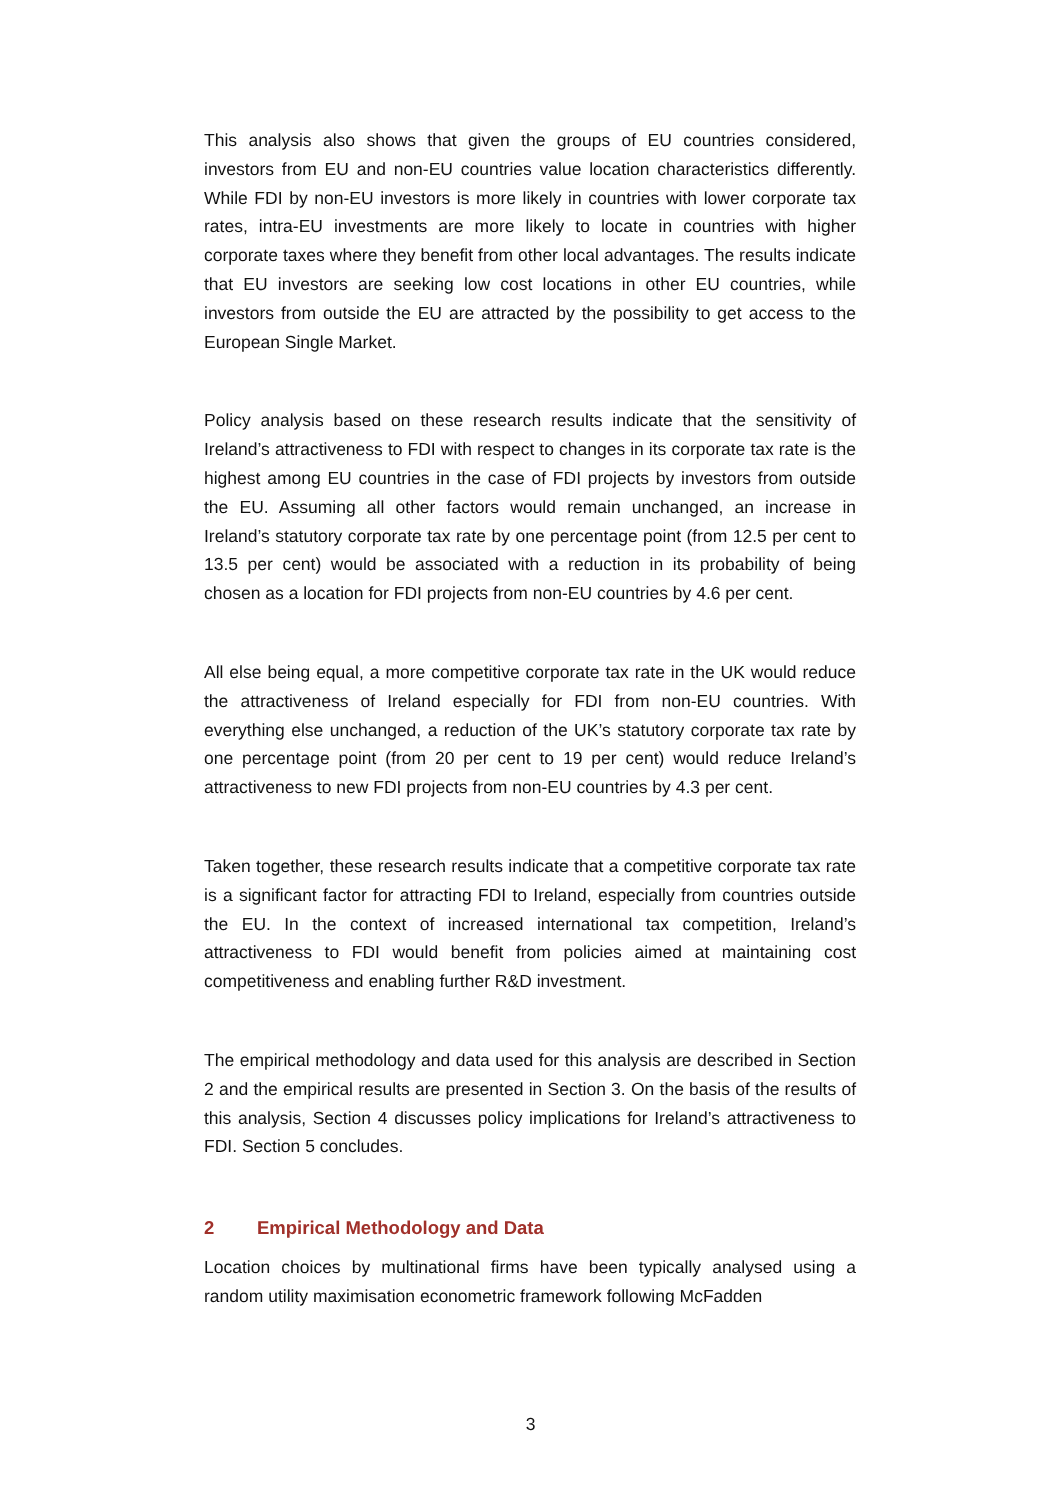This analysis also shows that given the groups of EU countries considered, investors from EU and non-EU countries value location characteristics differently. While FDI by non-EU investors is more likely in countries with lower corporate tax rates, intra-EU investments are more likely to locate in countries with higher corporate taxes where they benefit from other local advantages. The results indicate that EU investors are seeking low cost locations in other EU countries, while investors from outside the EU are attracted by the possibility to get access to the European Single Market.
Policy analysis based on these research results indicate that the sensitivity of Ireland’s attractiveness to FDI with respect to changes in its corporate tax rate is the highest among EU countries in the case of FDI projects by investors from outside the EU. Assuming all other factors would remain unchanged, an increase in Ireland’s statutory corporate tax rate by one percentage point (from 12.5 per cent to 13.5 per cent) would be associated with a reduction in its probability of being chosen as a location for FDI projects from non-EU countries by 4.6 per cent.
All else being equal, a more competitive corporate tax rate in the UK would reduce the attractiveness of Ireland especially for FDI from non-EU countries. With everything else unchanged, a reduction of the UK’s statutory corporate tax rate by one percentage point (from 20 per cent to 19 per cent) would reduce Ireland’s attractiveness to new FDI projects from non-EU countries by 4.3 per cent.
Taken together, these research results indicate that a competitive corporate tax rate is a significant factor for attracting FDI to Ireland, especially from countries outside the EU. In the context of increased international tax competition, Ireland’s attractiveness to FDI would benefit from policies aimed at maintaining cost competitiveness and enabling further R&D investment.
The empirical methodology and data used for this analysis are described in Section 2 and the empirical results are presented in Section 3. On the basis of the results of this analysis, Section 4 discusses policy implications for Ireland’s attractiveness to FDI. Section 5 concludes.
2 Empirical Methodology and Data
Location choices by multinational firms have been typically analysed using a random utility maximisation econometric framework following McFadden
3